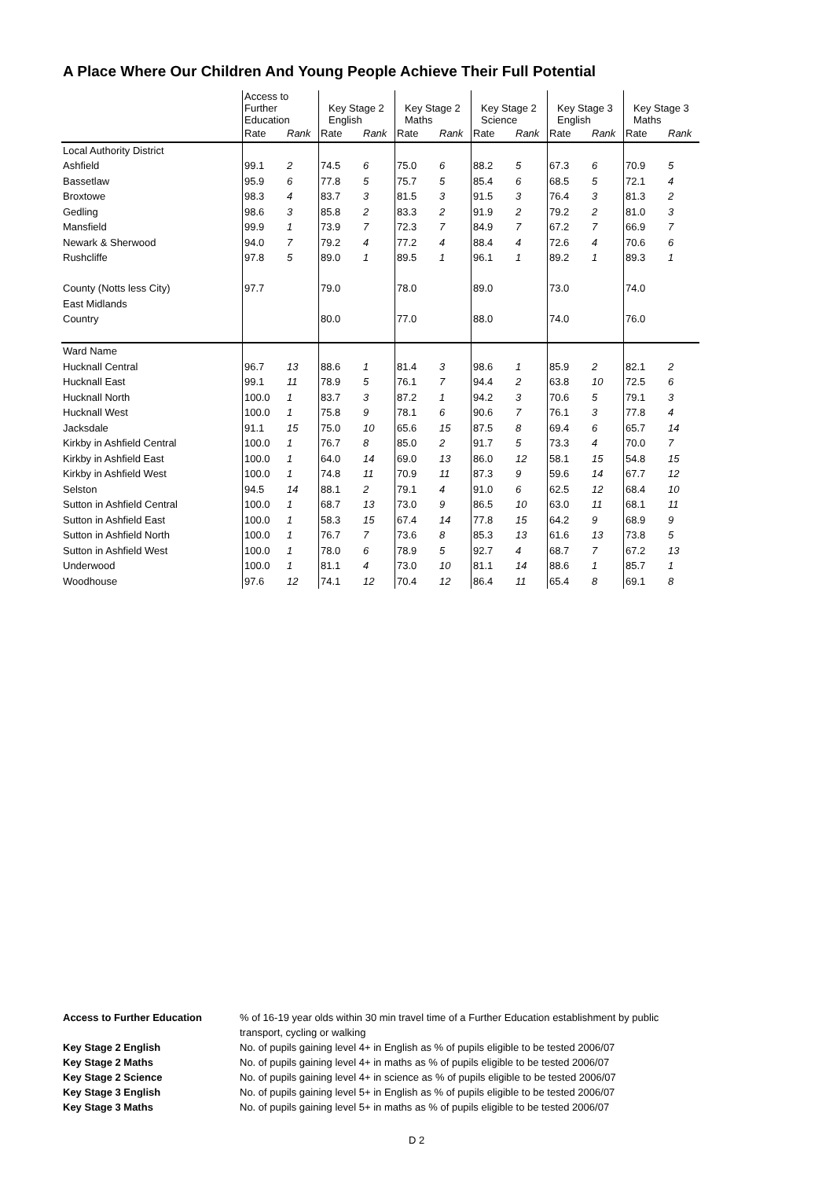A Place Where Our Children And Young People Achieve Their Full Potential
| | Access to Further Education | | Key Stage 2 English | | Key Stage 2 Maths | | Key Stage 2 Science | | Key Stage 3 English | | Key Stage 3 Maths | |
| | Rate | Rank | Rate | Rank | Rate | Rank | Rate | Rank | Rate | Rank | Rate | Rank |
| Local Authority District | | | | | | | | | | | | |
| Ashfield | 99.1 | 2 | 74.5 | 6 | 75.0 | 6 | 88.2 | 5 | 67.3 | 6 | 70.9 | 5 |
| Bassetlaw | 95.9 | 6 | 77.8 | 5 | 75.7 | 5 | 85.4 | 6 | 68.5 | 5 | 72.1 | 4 |
| Broxtowe | 98.3 | 4 | 83.7 | 3 | 81.5 | 3 | 91.5 | 3 | 76.4 | 3 | 81.3 | 2 |
| Gedling | 98.6 | 3 | 85.8 | 2 | 83.3 | 2 | 91.9 | 2 | 79.2 | 2 | 81.0 | 3 |
| Mansfield | 99.9 | 1 | 73.9 | 7 | 72.3 | 7 | 84.9 | 7 | 67.2 | 7 | 66.9 | 7 |
| Newark & Sherwood | 94.0 | 7 | 79.2 | 4 | 77.2 | 4 | 88.4 | 4 | 72.6 | 4 | 70.6 | 6 |
| Rushcliffe | 97.8 | 5 | 89.0 | 1 | 89.5 | 1 | 96.1 | 1 | 89.2 | 1 | 89.3 | 1 |
| County (Notts less City) | 97.7 | | 79.0 | | 78.0 | | 89.0 | | 73.0 | | 74.0 | |
| East Midlands | | | | | | | | | | | | |
| Country | | | 80.0 | | 77.0 | | 88.0 | | 74.0 | | 76.0 | |
| Ward Name | | | | | | | | | | | | |
| Hucknall Central | 96.7 | 13 | 88.6 | 1 | 81.4 | 3 | 98.6 | 1 | 85.9 | 2 | 82.1 | 2 |
| Hucknall East | 99.1 | 11 | 78.9 | 5 | 76.1 | 7 | 94.4 | 2 | 63.8 | 10 | 72.5 | 6 |
| Hucknall North | 100.0 | 1 | 83.7 | 3 | 87.2 | 1 | 94.2 | 3 | 70.6 | 5 | 79.1 | 3 |
| Hucknall West | 100.0 | 1 | 75.8 | 9 | 78.1 | 6 | 90.6 | 7 | 76.1 | 3 | 77.8 | 4 |
| Jacksdale | 91.1 | 15 | 75.0 | 10 | 65.6 | 15 | 87.5 | 8 | 69.4 | 6 | 65.7 | 14 |
| Kirkby in Ashfield Central | 100.0 | 1 | 76.7 | 8 | 85.0 | 2 | 91.7 | 5 | 73.3 | 4 | 70.0 | 7 |
| Kirkby in Ashfield East | 100.0 | 1 | 64.0 | 14 | 69.0 | 13 | 86.0 | 12 | 58.1 | 15 | 54.8 | 15 |
| Kirkby in Ashfield West | 100.0 | 1 | 74.8 | 11 | 70.9 | 11 | 87.3 | 9 | 59.6 | 14 | 67.7 | 12 |
| Selston | 94.5 | 14 | 88.1 | 2 | 79.1 | 4 | 91.0 | 6 | 62.5 | 12 | 68.4 | 10 |
| Sutton in Ashfield Central | 100.0 | 1 | 68.7 | 13 | 73.0 | 9 | 86.5 | 10 | 63.0 | 11 | 68.1 | 11 |
| Sutton in Ashfield East | 100.0 | 1 | 58.3 | 15 | 67.4 | 14 | 77.8 | 15 | 64.2 | 9 | 68.9 | 9 |
| Sutton in Ashfield North | 100.0 | 1 | 76.7 | 7 | 73.6 | 8 | 85.3 | 13 | 61.6 | 13 | 73.8 | 5 |
| Sutton in Ashfield West | 100.0 | 1 | 78.0 | 6 | 78.9 | 5 | 92.7 | 4 | 68.7 | 7 | 67.2 | 13 |
| Underwood | 100.0 | 1 | 81.1 | 4 | 73.0 | 10 | 81.1 | 14 | 88.6 | 1 | 85.7 | 1 |
| Woodhouse | 97.6 | 12 | 74.1 | 12 | 70.4 | 12 | 86.4 | 11 | 65.4 | 8 | 69.1 | 8 |
| Access to Further Education | % of 16-19 year olds within 30 min travel time of a Further Education establishment by public transport, cycling or walking |
| Key Stage 2 English | No. of pupils gaining level 4+ in English as % of pupils eligible to be tested 2006/07 |
| Key Stage 2 Maths | No. of pupils gaining level 4+ in maths as % of pupils eligible to be tested 2006/07 |
| Key Stage 2 Science | No. of pupils gaining level 4+ in science as % of pupils eligible to be tested 2006/07 |
| Key Stage 3 English | No. of pupils gaining level 5+ in English as % of pupils eligible to be tested 2006/07 |
| Key Stage 3 Maths | No. of pupils gaining level 5+ in maths as % of pupils eligible to be tested 2006/07 |
D 2